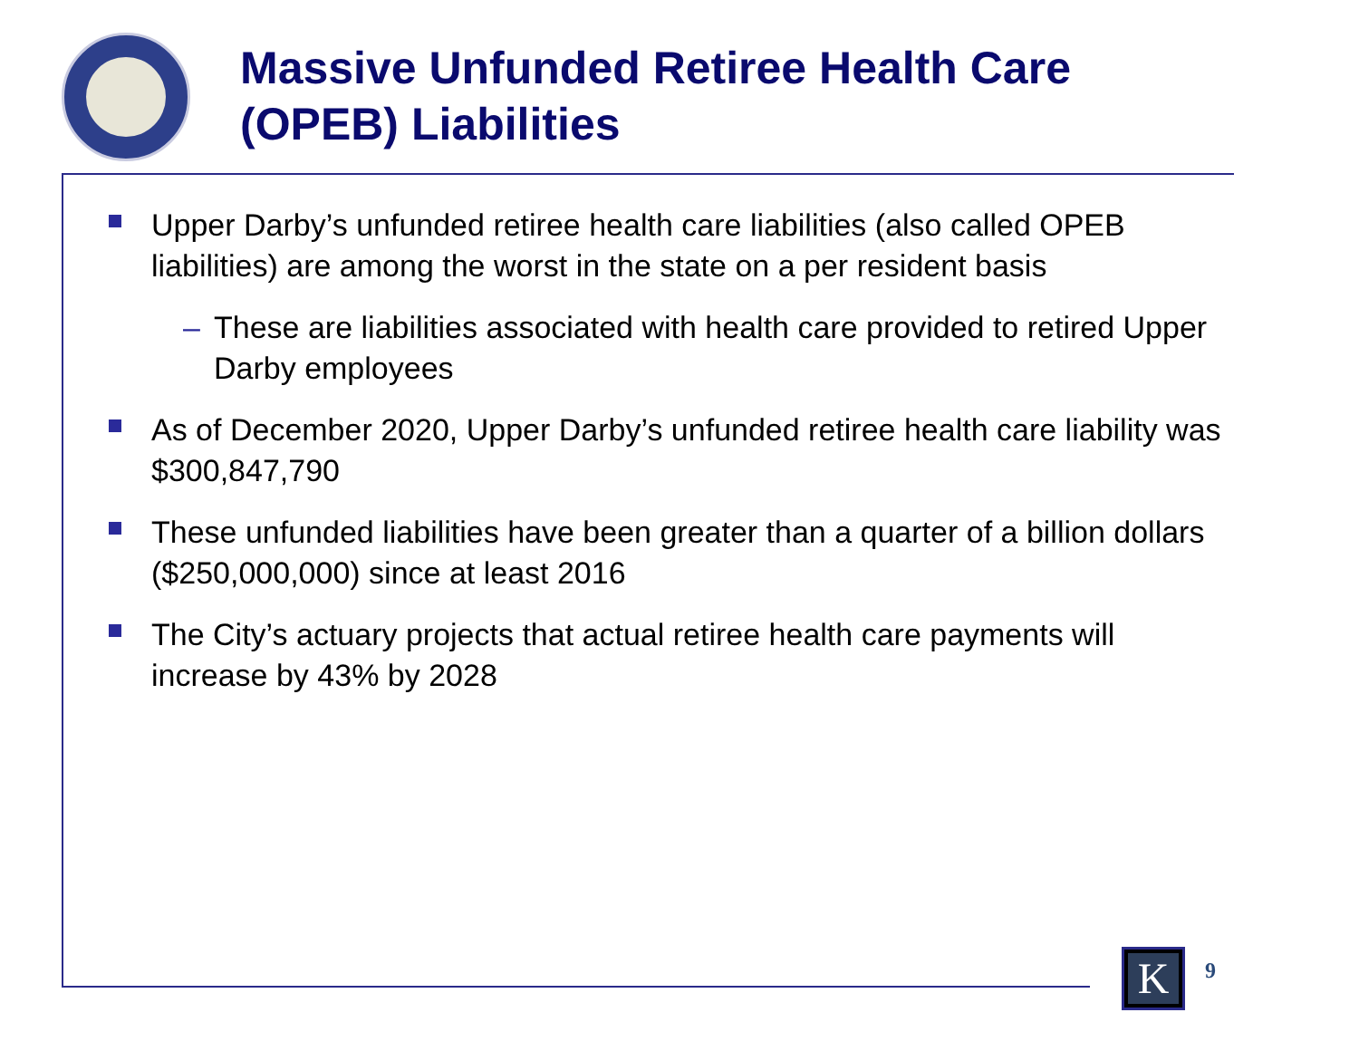Massive Unfunded Retiree Health Care
(OPEB) Liabilities
Upper Darby’s unfunded retiree health care liabilities (also called OPEB liabilities) are among the worst in the state on a per resident basis
– These are liabilities associated with health care provided to retired Upper Darby employees
As of December 2020, Upper Darby’s unfunded retiree health care liability was $300,847,790
These unfunded liabilities have been greater than a quarter of a billion dollars ($250,000,000) since at least 2016
The City’s actuary projects that actual retiree health care payments will increase by 43% by 2028
K
9